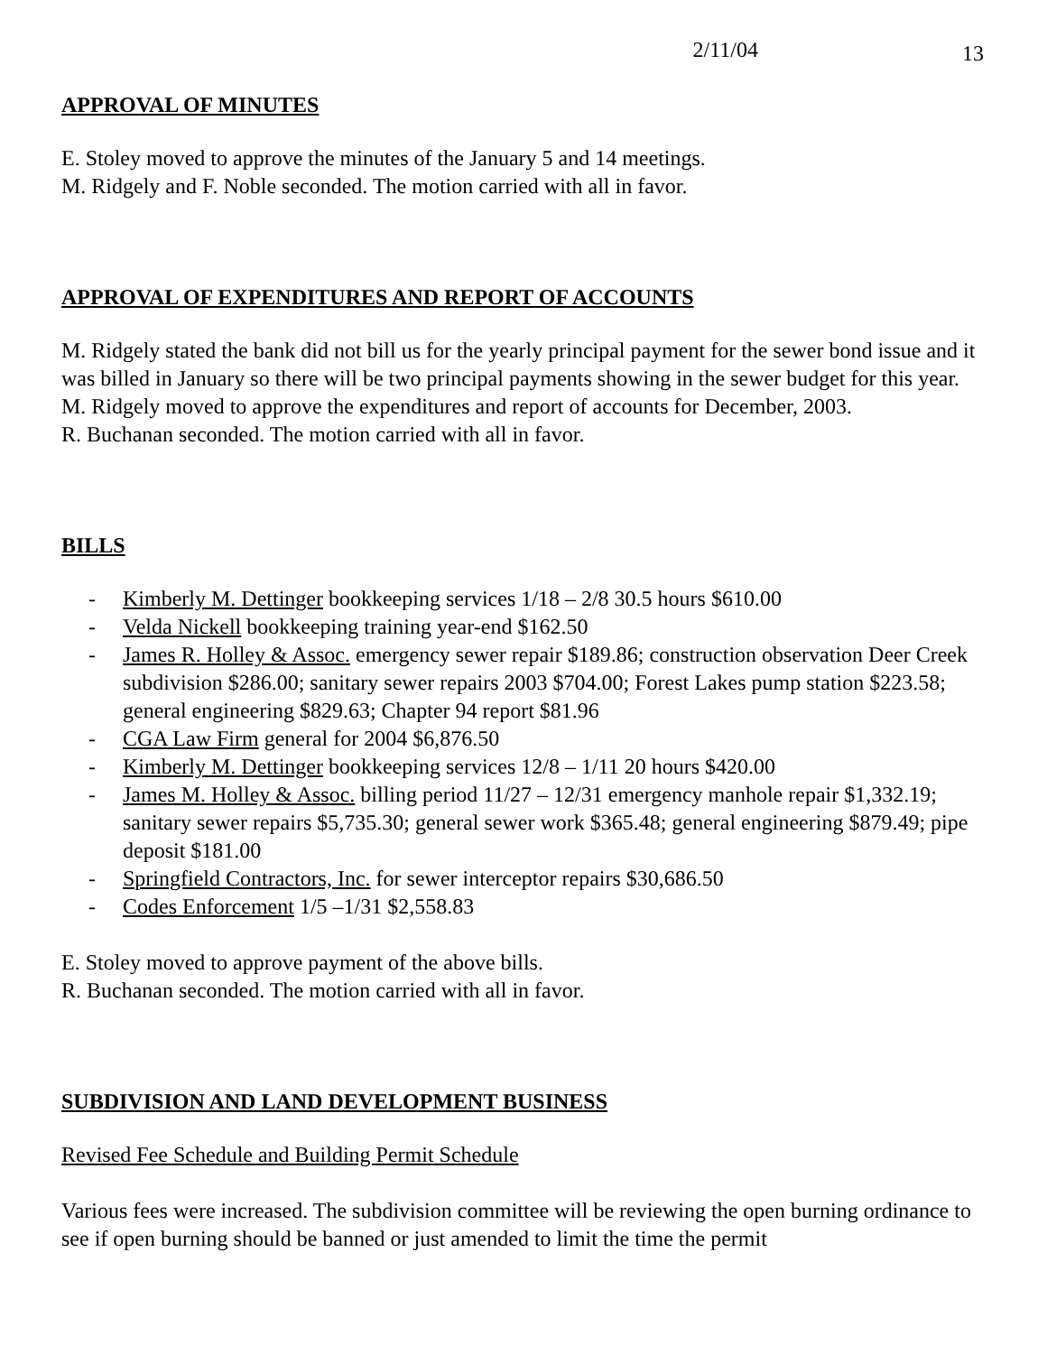2/11/04 13
APPROVAL OF MINUTES
E. Stoley moved to approve the minutes of the January 5 and 14 meetings.
M. Ridgely and F. Noble seconded. The motion carried with all in favor.
APPROVAL OF EXPENDITURES AND REPORT OF ACCOUNTS
M. Ridgely stated the bank did not bill us for the yearly principal payment for the sewer bond issue and it was billed in January so there will be two principal payments showing in the sewer budget for this year.
M. Ridgely moved to approve the expenditures and report of accounts for December, 2003.
R. Buchanan seconded. The motion carried with all in favor.
BILLS
- Kimberly M. Dettinger bookkeeping services 1/18 – 2/8 30.5 hours $610.00
- Velda Nickell bookkeeping training year-end $162.50
- James R. Holley & Assoc. emergency sewer repair $189.86; construction observation Deer Creek subdivision $286.00; sanitary sewer repairs 2003 $704.00; Forest Lakes pump station $223.58; general engineering $829.63; Chapter 94 report $81.96
- CGA Law Firm general for 2004 $6,876.50
- Kimberly M. Dettinger bookkeeping services 12/8 – 1/11 20 hours $420.00
- James M. Holley & Assoc. billing period 11/27 – 12/31 emergency manhole repair $1,332.19; sanitary sewer repairs $5,735.30; general sewer work $365.48; general engineering $879.49; pipe deposit $181.00
- Springfield Contractors, Inc. for sewer interceptor repairs $30,686.50
- Codes Enforcement 1/5 –1/31 $2,558.83
E. Stoley moved to approve payment of the above bills.
R. Buchanan seconded. The motion carried with all in favor.
SUBDIVISION AND LAND DEVELOPMENT BUSINESS
Revised Fee Schedule and Building Permit Schedule
Various fees were increased. The subdivision committee will be reviewing the open burning ordinance to see if open burning should be banned or just amended to limit the time the permit